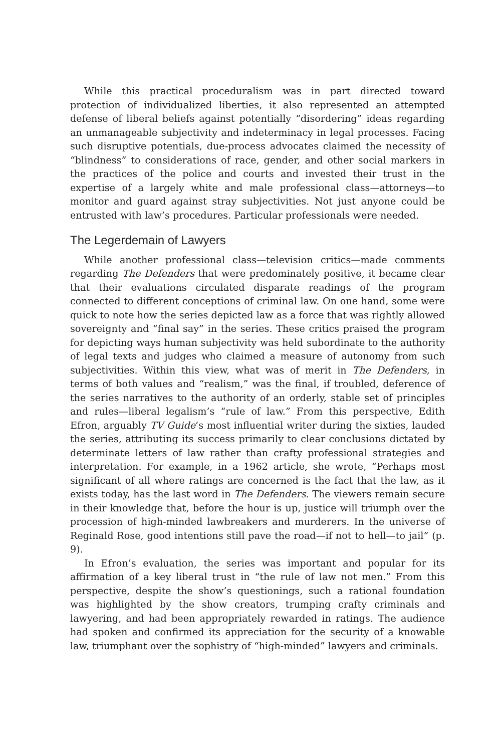While this practical proceduralism was in part directed toward protection of individualized liberties, it also represented an attempted defense of liberal beliefs against potentially “disordering” ideas regarding an unmanageable subjectivity and indeterminacy in legal processes. Facing such disruptive potentials, due-process advocates claimed the necessity of “blindness” to considerations of race, gender, and other social markers in the practices of the police and courts and invested their trust in the expertise of a largely white and male professional class—attorneys—to monitor and guard against stray subjectivities. Not just anyone could be entrusted with law’s procedures. Particular professionals were needed.
The Legerdemain of Lawyers
While another professional class—television critics—made comments regarding The Defenders that were predominately positive, it became clear that their evaluations circulated disparate readings of the program connected to different conceptions of criminal law. On one hand, some were quick to note how the series depicted law as a force that was rightly allowed sovereignty and “final say” in the series. These critics praised the program for depicting ways human subjectivity was held subordinate to the authority of legal texts and judges who claimed a measure of autonomy from such subjectivities. Within this view, what was of merit in The Defenders, in terms of both values and “realism,” was the final, if troubled, deference of the series narratives to the authority of an orderly, stable set of principles and rules—liberal legalism’s “rule of law.” From this perspective, Edith Efron, arguably TV Guide’s most influential writer during the sixties, lauded the series, attributing its success primarily to clear conclusions dictated by determinate letters of law rather than crafty professional strategies and interpretation. For example, in a 1962 article, she wrote, “Perhaps most significant of all where ratings are concerned is the fact that the law, as it exists today, has the last word in The Defenders. The viewers remain secure in their knowledge that, before the hour is up, justice will triumph over the procession of high-minded lawbreakers and murderers. In the universe of Reginald Rose, good intentions still pave the road—if not to hell—to jail” (p. 9).
In Efron’s evaluation, the series was important and popular for its affirmation of a key liberal trust in “the rule of law not men.” From this perspective, despite the show’s questionings, such a rational foundation was highlighted by the show creators, trumping crafty criminals and lawyering, and had been appropriately rewarded in ratings. The audience had spoken and confirmed its appreciation for the security of a knowable law, triumphant over the sophistry of “high-minded” lawyers and criminals.